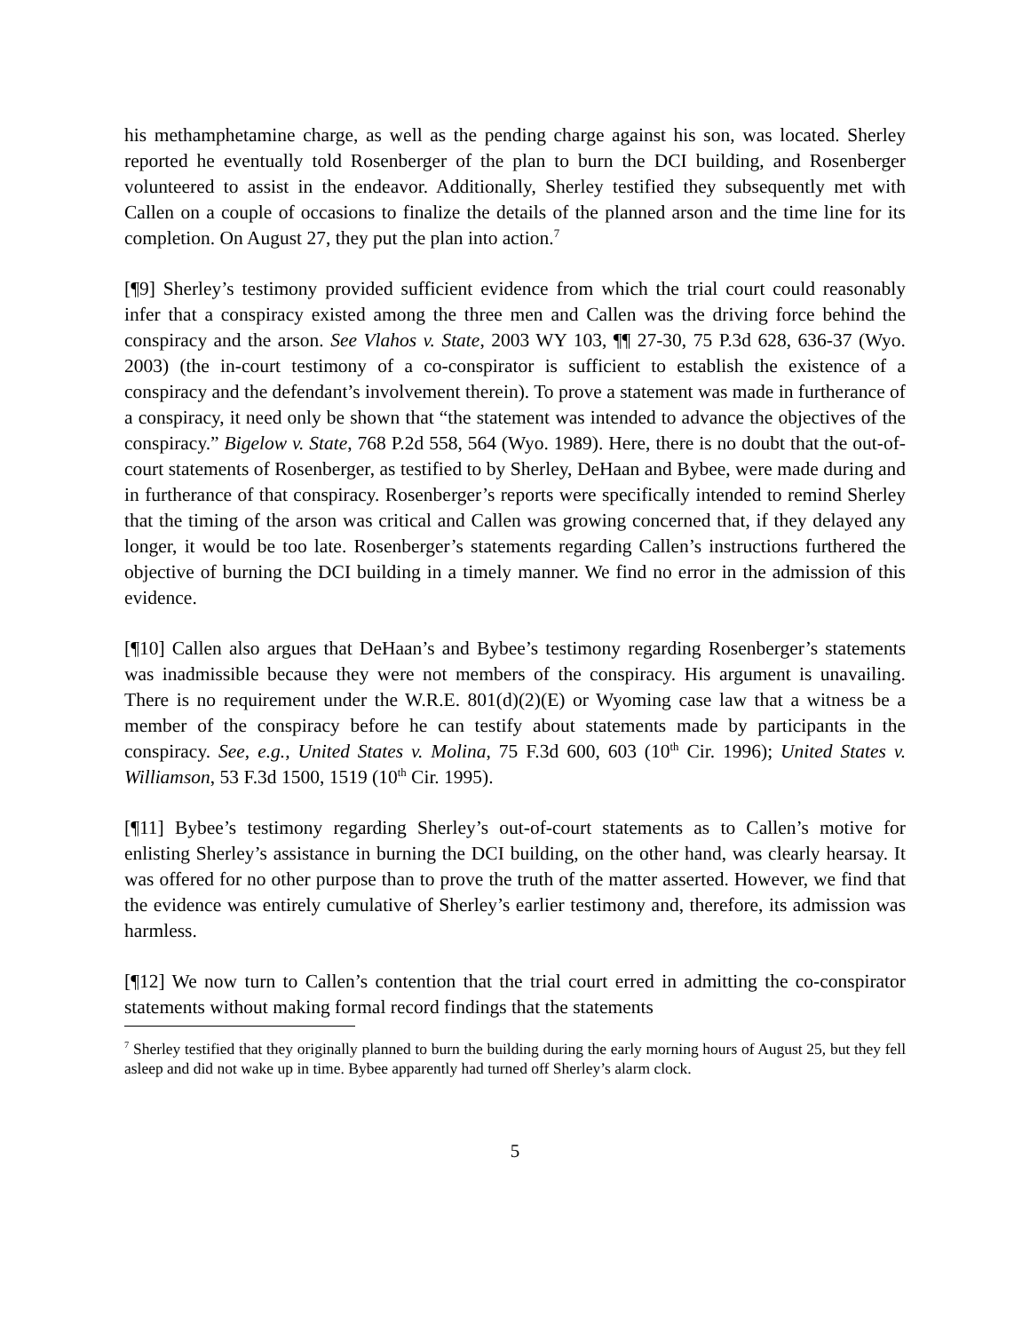his methamphetamine charge, as well as the pending charge against his son, was located. Sherley reported he eventually told Rosenberger of the plan to burn the DCI building, and Rosenberger volunteered to assist in the endeavor. Additionally, Sherley testified they subsequently met with Callen on a couple of occasions to finalize the details of the planned arson and the time line for its completion. On August 27, they put the plan into action.<sup>7</sup>
[¶9] Sherley’s testimony provided sufficient evidence from which the trial court could reasonably infer that a conspiracy existed among the three men and Callen was the driving force behind the conspiracy and the arson. See Vlahos v. State, 2003 WY 103, ¶¶ 27-30, 75 P.3d 628, 636-37 (Wyo. 2003) (the in-court testimony of a co-conspirator is sufficient to establish the existence of a conspiracy and the defendant’s involvement therein). To prove a statement was made in furtherance of a conspiracy, it need only be shown that “the statement was intended to advance the objectives of the conspiracy.” Bigelow v. State, 768 P.2d 558, 564 (Wyo. 1989). Here, there is no doubt that the out-of-court statements of Rosenberger, as testified to by Sherley, DeHaan and Bybee, were made during and in furtherance of that conspiracy. Rosenberger’s reports were specifically intended to remind Sherley that the timing of the arson was critical and Callen was growing concerned that, if they delayed any longer, it would be too late. Rosenberger’s statements regarding Callen’s instructions furthered the objective of burning the DCI building in a timely manner. We find no error in the admission of this evidence.
[¶10] Callen also argues that DeHaan’s and Bybee’s testimony regarding Rosenberger’s statements was inadmissible because they were not members of the conspiracy. His argument is unavailing. There is no requirement under the W.R.E. 801(d)(2)(E) or Wyoming case law that a witness be a member of the conspiracy before he can testify about statements made by participants in the conspiracy. See, e.g., United States v. Molina, 75 F.3d 600, 603 (10<sup>th</sup> Cir. 1996); United States v. Williamson, 53 F.3d 1500, 1519 (10<sup>th</sup> Cir. 1995).
[¶11] Bybee’s testimony regarding Sherley’s out-of-court statements as to Callen’s motive for enlisting Sherley’s assistance in burning the DCI building, on the other hand, was clearly hearsay. It was offered for no other purpose than to prove the truth of the matter asserted. However, we find that the evidence was entirely cumulative of Sherley’s earlier testimony and, therefore, its admission was harmless.
[¶12] We now turn to Callen’s contention that the trial court erred in admitting the co-conspirator statements without making formal record findings that the statements
<sup>7</sup> Sherley testified that they originally planned to burn the building during the early morning hours of August 25, but they fell asleep and did not wake up in time. Bybee apparently had turned off Sherley’s alarm clock.
5